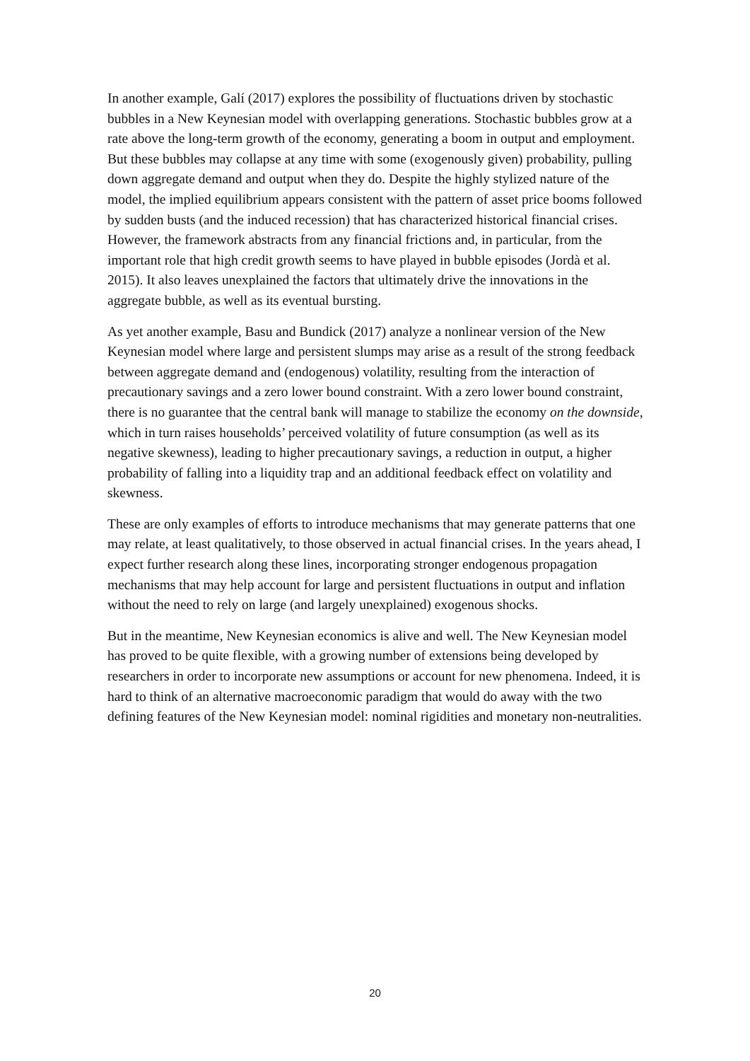In another example, Galí (2017) explores the possibility of fluctuations driven by stochastic bubbles in a New Keynesian model with overlapping generations. Stochastic bubbles grow at a rate above the long-term growth of the economy, generating a boom in output and employment. But these bubbles may collapse at any time with some (exogenously given) probability, pulling down aggregate demand and output when they do. Despite the highly stylized nature of the model, the implied equilibrium appears consistent with the pattern of asset price booms followed by sudden busts (and the induced recession) that has characterized historical financial crises. However, the framework abstracts from any financial frictions and, in particular, from the important role that high credit growth seems to have played in bubble episodes (Jordà et al. 2015). It also leaves unexplained the factors that ultimately drive the innovations in the aggregate bubble, as well as its eventual bursting.
As yet another example, Basu and Bundick (2017) analyze a nonlinear version of the New Keynesian model where large and persistent slumps may arise as a result of the strong feedback between aggregate demand and (endogenous) volatility, resulting from the interaction of precautionary savings and a zero lower bound constraint. With a zero lower bound constraint, there is no guarantee that the central bank will manage to stabilize the economy on the downside, which in turn raises households’ perceived volatility of future consumption (as well as its negative skewness), leading to higher precautionary savings, a reduction in output, a higher probability of falling into a liquidity trap and an additional feedback effect on volatility and skewness.
These are only examples of efforts to introduce mechanisms that may generate patterns that one may relate, at least qualitatively, to those observed in actual financial crises. In the years ahead, I expect further research along these lines, incorporating stronger endogenous propagation mechanisms that may help account for large and persistent fluctuations in output and inflation without the need to rely on large (and largely unexplained) exogenous shocks.
But in the meantime, New Keynesian economics is alive and well. The New Keynesian model has proved to be quite flexible, with a growing number of extensions being developed by researchers in order to incorporate new assumptions or account for new phenomena. Indeed, it is hard to think of an alternative macroeconomic paradigm that would do away with the two defining features of the New Keynesian model: nominal rigidities and monetary non-neutralities.
20